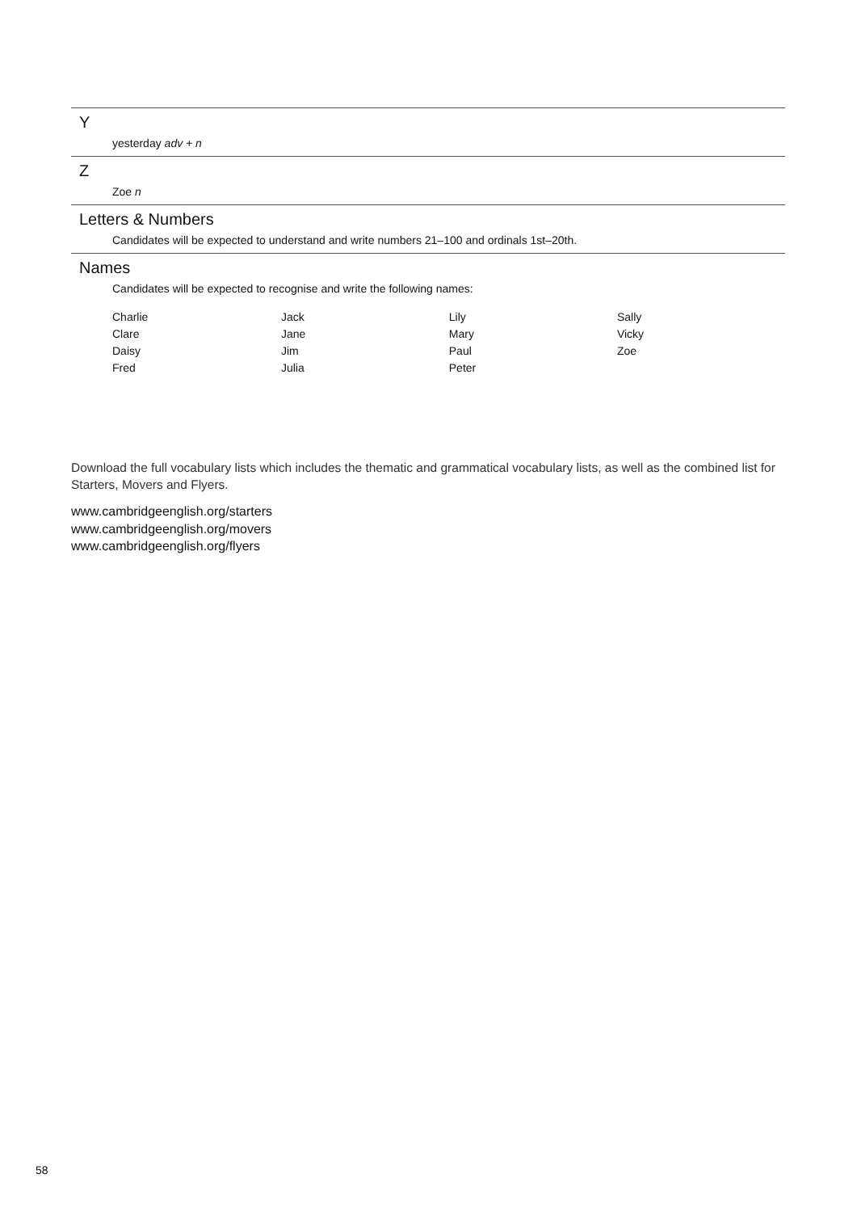Y
yesterday adv + n
Z
Zoe n
Letters & Numbers
Candidates will be expected to understand and write numbers 21–100 and ordinals 1st–20th.
Names
Candidates will be expected to recognise and write the following names:
| Charlie | Jack | Lily | Sally |
| Clare | Jane | Mary | Vicky |
| Daisy | Jim | Paul | Zoe |
| Fred | Julia | Peter | |
Download the full vocabulary lists which includes the thematic and grammatical vocabulary lists, as well as the combined list for Starters, Movers and Flyers.
www.cambridgeenglish.org/starters
www.cambridgeenglish.org/movers
www.cambridgeenglish.org/flyers
58